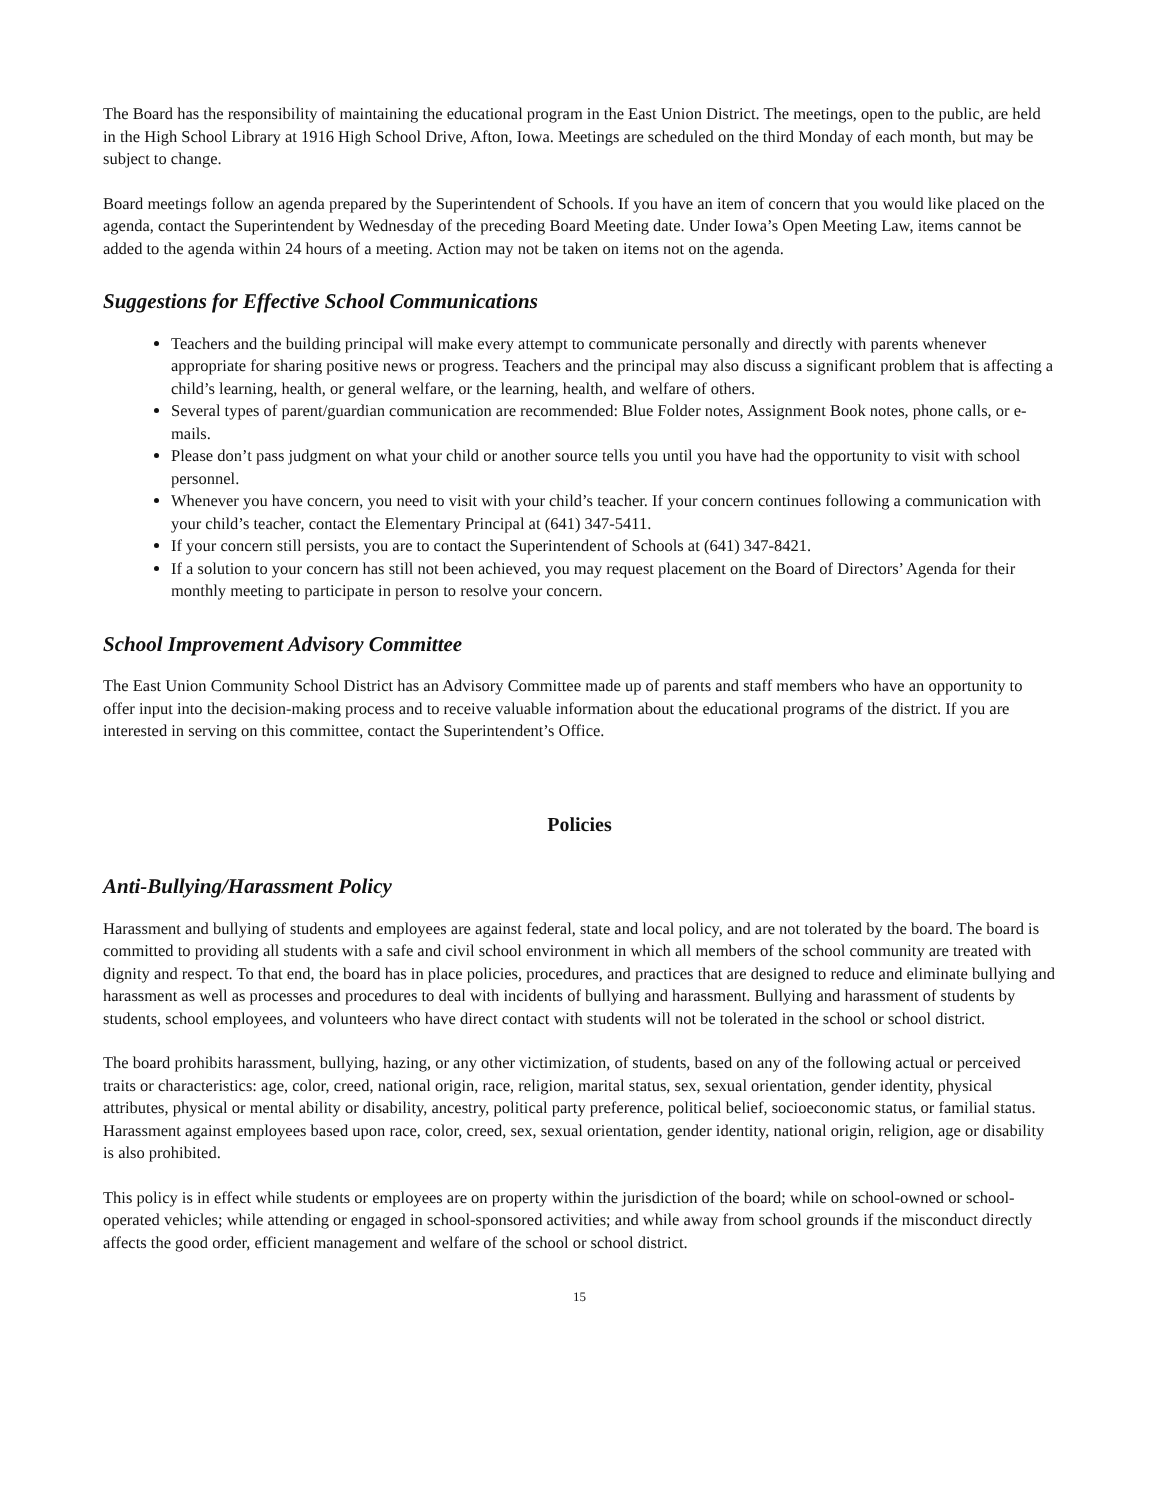The Board has the responsibility of maintaining the educational program in the East Union District. The meetings, open to the public, are held in the High School Library at 1916 High School Drive, Afton, Iowa. Meetings are scheduled on the third Monday of each month, but may be subject to change.
Board meetings follow an agenda prepared by the Superintendent of Schools. If you have an item of concern that you would like placed on the agenda, contact the Superintendent by Wednesday of the preceding Board Meeting date. Under Iowa’s Open Meeting Law, items cannot be added to the agenda within 24 hours of a meeting. Action may not be taken on items not on the agenda.
Suggestions for Effective School Communications
Teachers and the building principal will make every attempt to communicate personally and directly with parents whenever appropriate for sharing positive news or progress. Teachers and the principal may also discuss a significant problem that is affecting a child’s learning, health, or general welfare, or the learning, health, and welfare of others.
Several types of parent/guardian communication are recommended: Blue Folder notes, Assignment Book notes, phone calls, or e-mails.
Please don’t pass judgment on what your child or another source tells you until you have had the opportunity to visit with school personnel.
Whenever you have concern, you need to visit with your child’s teacher. If your concern continues following a communication with your child’s teacher, contact the Elementary Principal at (641) 347-5411.
If your concern still persists, you are to contact the Superintendent of Schools at (641) 347-8421.
If a solution to your concern has still not been achieved, you may request placement on the Board of Directors’ Agenda for their monthly meeting to participate in person to resolve your concern.
School Improvement Advisory Committee
The East Union Community School District has an Advisory Committee made up of parents and staff members who have an opportunity to offer input into the decision-making process and to receive valuable information about the educational programs of the district. If you are interested in serving on this committee, contact the Superintendent’s Office.
Policies
Anti-Bullying/Harassment Policy
Harassment and bullying of students and employees are against federal, state and local policy, and are not tolerated by the board. The board is committed to providing all students with a safe and civil school environment in which all members of the school community are treated with dignity and respect. To that end, the board has in place policies, procedures, and practices that are designed to reduce and eliminate bullying and harassment as well as processes and procedures to deal with incidents of bullying and harassment. Bullying and harassment of students by students, school employees, and volunteers who have direct contact with students will not be tolerated in the school or school district.
The board prohibits harassment, bullying, hazing, or any other victimization, of students, based on any of the following actual or perceived traits or characteristics: age, color, creed, national origin, race, religion, marital status, sex, sexual orientation, gender identity, physical attributes, physical or mental ability or disability, ancestry, political party preference, political belief, socioeconomic status, or familial status. Harassment against employees based upon race, color, creed, sex, sexual orientation, gender identity, national origin, religion, age or disability is also prohibited.
This policy is in effect while students or employees are on property within the jurisdiction of the board; while on school-owned or school-operated vehicles; while attending or engaged in school-sponsored activities; and while away from school grounds if the misconduct directly affects the good order, efficient management and welfare of the school or school district.
15